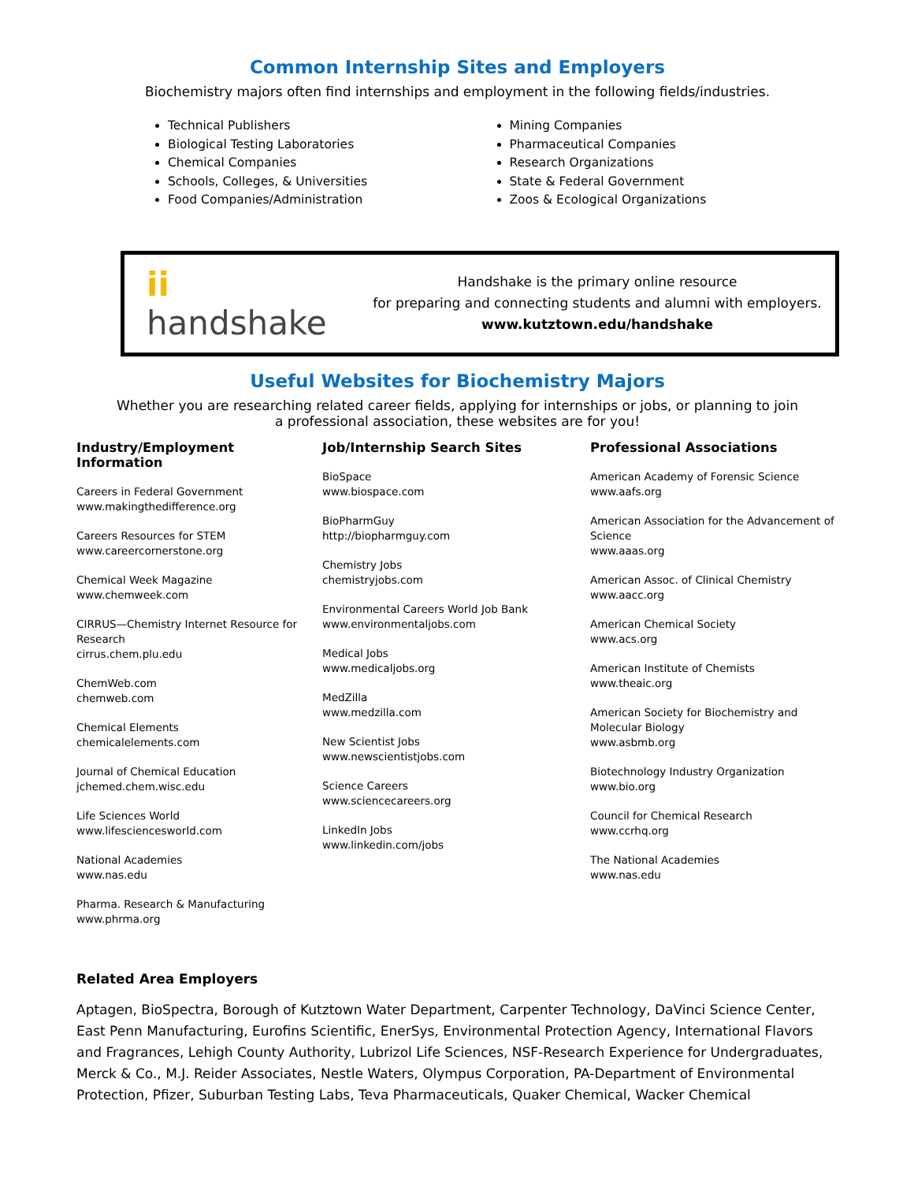Common Internship Sites and Employers
Biochemistry majors often find internships and employment in the following fields/industries.
Technical Publishers
Biological Testing Laboratories
Chemical Companies
Schools, Colleges, & Universities
Food Companies/Administration
Mining Companies
Pharmaceutical Companies
Research Organizations
State & Federal Government
Zoos & Ecological Organizations
ii handshake
Handshake is the primary online resource
for preparing and connecting students and alumni with employers.
www.kutztown.edu/handshake
Useful Websites for Biochemistry Majors
Whether you are researching related career fields, applying for internships or jobs, or planning to join
a professional association, these websites are for you!
Industry/Employment Information
Careers in Federal Government
www.makingthedifference.org
Careers Resources for STEM
www.careercornerstone.org
Chemical Week Magazine
www.chemweek.com
CIRRUS—Chemistry Internet Resource for Research
cirrus.chem.plu.edu
ChemWeb.com
chemweb.com
Chemical Elements
chemicalelements.com
Journal of Chemical Education
jchemed.chem.wisc.edu
Life Sciences World
www.lifesciencesworld.com
National Academies
www.nas.edu
Pharma. Research & Manufacturing
www.phrma.org
Job/Internship Search Sites
BioSpace
www.biospace.com
BioPharmGuy
http://biopharmguy.com
Chemistry Jobs
chemistryjobs.com
Environmental Careers World Job Bank
www.environmentaljobs.com
Medical Jobs
www.medicaljobs.org
MedZilla
www.medzilla.com
New Scientist Jobs
www.newscientistjobs.com
Science Careers
www.sciencecareers.org
LinkedIn Jobs
www.linkedin.com/jobs
Professional Associations
American Academy of Forensic Science
www.aafs.org
American Association for the Advancement of Science
www.aaas.org
American Assoc. of Clinical Chemistry
www.aacc.org
American Chemical Society
www.acs.org
American Institute of Chemists
www.theaic.org
American Society for Biochemistry and Molecular Biology
www.asbmb.org
Biotechnology Industry Organization
www.bio.org
Council for Chemical Research
www.ccrhq.org
The National Academies
www.nas.edu
Related Area Employers
Aptagen, BioSpectra, Borough of Kutztown Water Department, Carpenter Technology, DaVinci Science Center, East Penn Manufacturing, Eurofins Scientific, EnerSys, Environmental Protection Agency, International Flavors and Fragrances, Lehigh County Authority, Lubrizol Life Sciences, NSF-Research Experience for Undergraduates, Merck & Co., M.J. Reider Associates, Nestle Waters, Olympus Corporation, PA-Department of Environmental Protection, Pfizer, Suburban Testing Labs, Teva Pharmaceuticals, Quaker Chemical, Wacker Chemical